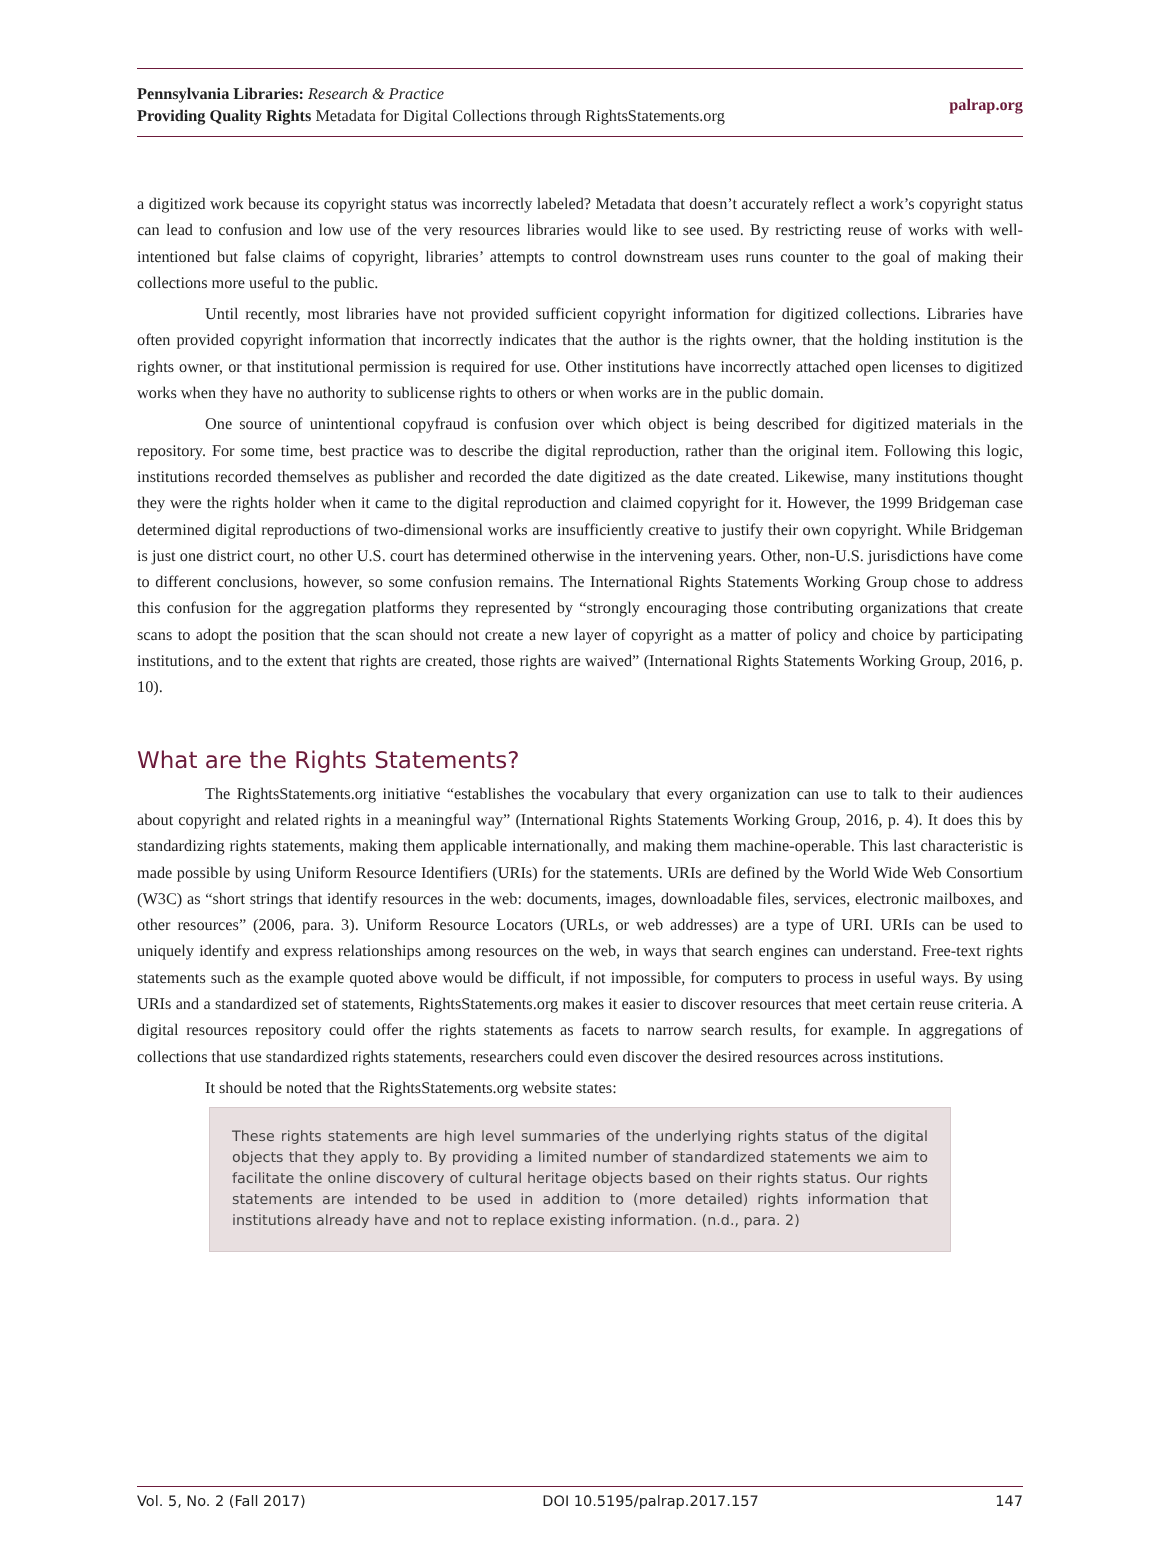Pennsylvania Libraries: Research & Practice
Providing Quality Rights Metadata for Digital Collections through RightsStatements.org
palrap.org
a digitized work because its copyright status was incorrectly labeled? Metadata that doesn’t accurately reflect a work’s copyright status can lead to confusion and low use of the very resources libraries would like to see used. By restricting reuse of works with well-intentioned but false claims of copyright, libraries’ attempts to control downstream uses runs counter to the goal of making their collections more useful to the public.
Until recently, most libraries have not provided sufficient copyright information for digitized collections. Libraries have often provided copyright information that incorrectly indicates that the author is the rights owner, that the holding institution is the rights owner, or that institutional permission is required for use. Other institutions have incorrectly attached open licenses to digitized works when they have no authority to sublicense rights to others or when works are in the public domain.
One source of unintentional copyfraud is confusion over which object is being described for digitized materials in the repository. For some time, best practice was to describe the digital reproduction, rather than the original item. Following this logic, institutions recorded themselves as publisher and recorded the date digitized as the date created. Likewise, many institutions thought they were the rights holder when it came to the digital reproduction and claimed copyright for it. However, the 1999 Bridgeman case determined digital reproductions of two-dimensional works are insufficiently creative to justify their own copyright. While Bridgeman is just one district court, no other U.S. court has determined otherwise in the intervening years. Other, non-U.S. jurisdictions have come to different conclusions, however, so some confusion remains. The International Rights Statements Working Group chose to address this confusion for the aggregation platforms they represented by “strongly encouraging those contributing organizations that create scans to adopt the position that the scan should not create a new layer of copyright as a matter of policy and choice by participating institutions, and to the extent that rights are created, those rights are waived” (International Rights Statements Working Group, 2016, p. 10).
What are the Rights Statements?
The RightsStatements.org initiative “establishes the vocabulary that every organization can use to talk to their audiences about copyright and related rights in a meaningful way” (International Rights Statements Working Group, 2016, p. 4). It does this by standardizing rights statements, making them applicable internationally, and making them machine-operable. This last characteristic is made possible by using Uniform Resource Identifiers (URIs) for the statements. URIs are defined by the World Wide Web Consortium (W3C) as “short strings that identify resources in the web: documents, images, downloadable files, services, electronic mailboxes, and other resources” (2006, para. 3). Uniform Resource Locators (URLs, or web addresses) are a type of URI. URIs can be used to uniquely identify and express relationships among resources on the web, in ways that search engines can understand. Free-text rights statements such as the example quoted above would be difficult, if not impossible, for computers to process in useful ways. By using URIs and a standardized set of statements, RightsStatements.org makes it easier to discover resources that meet certain reuse criteria. A digital resources repository could offer the rights statements as facets to narrow search results, for example. In aggregations of collections that use standardized rights statements, researchers could even discover the desired resources across institutions.
It should be noted that the RightsStatements.org website states:
These rights statements are high level summaries of the underlying rights status of the digital objects that they apply to. By providing a limited number of standardized statements we aim to facilitate the online discovery of cultural heritage objects based on their rights status. Our rights statements are intended to be used in addition to (more detailed) rights information that institutions already have and not to replace existing information. (n.d., para. 2)
Vol. 5, No. 2 (Fall 2017) DOI 10.5195/palrap.2017.157 147